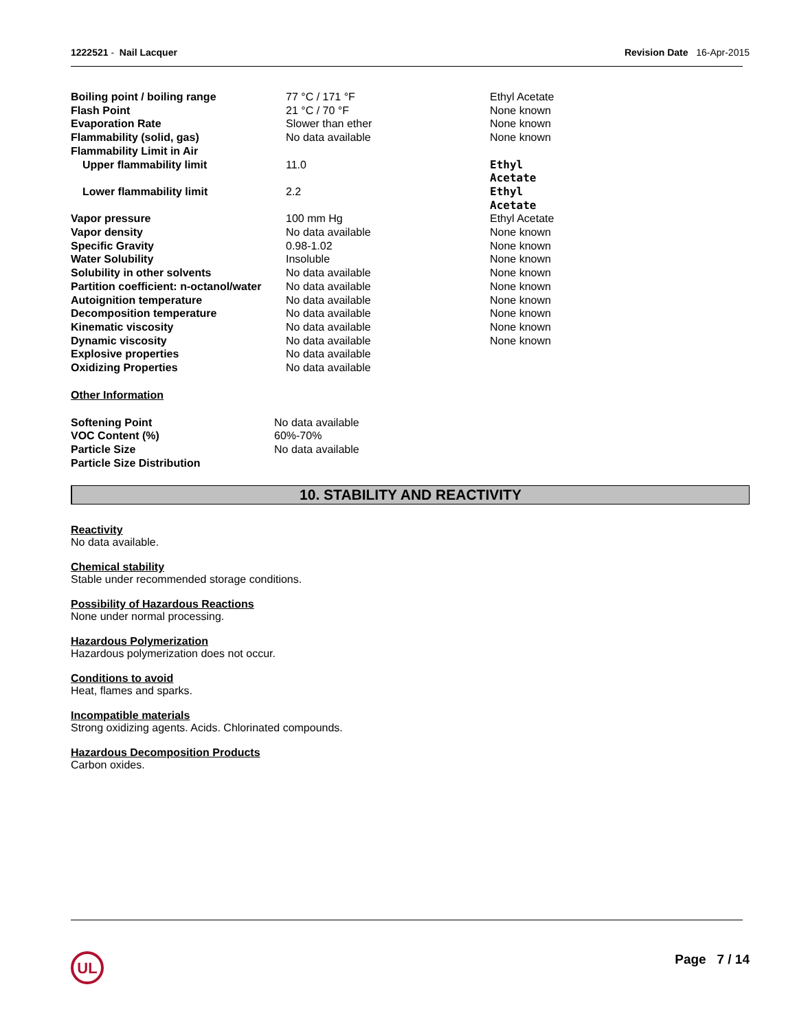1222521 - Nail Lacquer Revision Date 16-Apr-2015
| Boiling point / boiling range | 77 °C / 171 °F | Ethyl Acetate |
| Flash Point | 21 °C / 70 °F | None known |
| Evaporation Rate | Slower than ether | None known |
| Flammability (solid, gas) | No data available | None known |
| Flammability Limit in Air | | |
| Upper flammability limit | 11.0 | Ethyl Acetate |
| Lower flammability limit | 2.2 | Ethyl Acetate |
| Vapor pressure | 100 mm Hg | Ethyl Acetate |
| Vapor density | No data available | None known |
| Specific Gravity | 0.98-1.02 | None known |
| Water Solubility | Insoluble | None known |
| Solubility in other solvents | No data available | None known |
| Partition coefficient: n-octanol/water | No data available | None known |
| Autoignition temperature | No data available | None known |
| Decomposition temperature | No data available | None known |
| Kinematic viscosity | No data available | None known |
| Dynamic viscosity | No data available | None known |
| Explosive properties | No data available | |
| Oxidizing Properties | No data available | |
Other Information
| Softening Point | No data available |
| VOC Content (%) | 60%-70% |
| Particle Size | No data available |
| Particle Size Distribution | |
10. STABILITY AND REACTIVITY
Reactivity
No data available.
Chemical stability
Stable under recommended storage conditions.
Possibility of Hazardous Reactions
None under normal processing.
Hazardous Polymerization
Hazardous polymerization does not occur.
Conditions to avoid
Heat, flames and sparks.
Incompatible materials
Strong oxidizing agents. Acids. Chlorinated compounds.
Hazardous Decomposition Products
Carbon oxides.
UL
Page 7 / 14